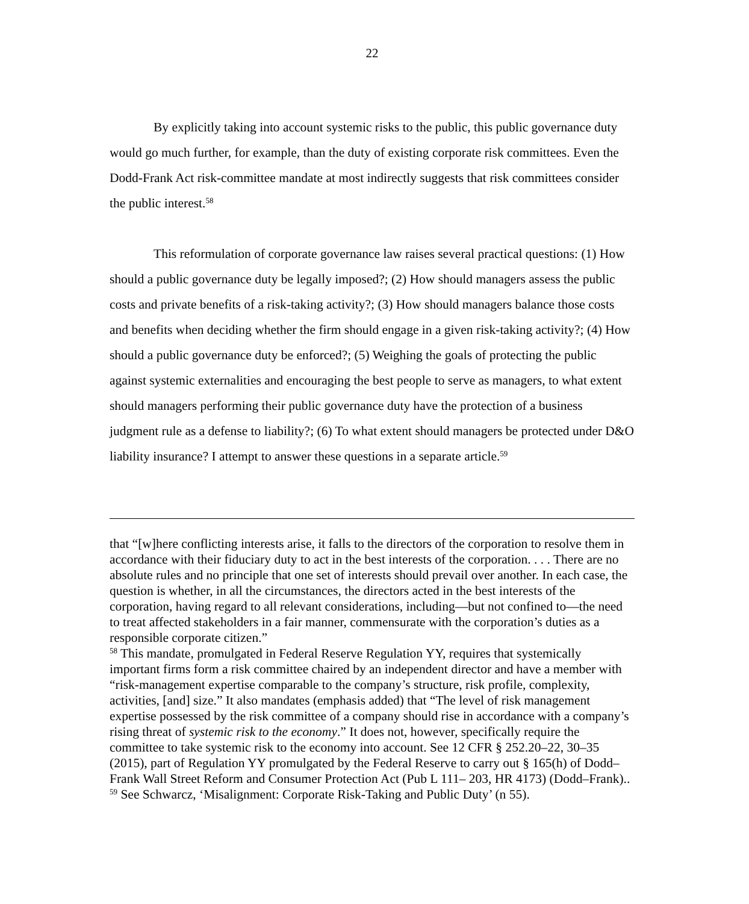22
By explicitly taking into account systemic risks to the public, this public governance duty would go much further, for example, than the duty of existing corporate risk committees. Even the Dodd-Frank Act risk-committee mandate at most indirectly suggests that risk committees consider the public interest.<sup>58</sup>
This reformulation of corporate governance law raises several practical questions: (1) How should a public governance duty be legally imposed?; (2) How should managers assess the public costs and private benefits of a risk-taking activity?; (3) How should managers balance those costs and benefits when deciding whether the firm should engage in a given risk-taking activity?; (4) How should a public governance duty be enforced?; (5) Weighing the goals of protecting the public against systemic externalities and encouraging the best people to serve as managers, to what extent should managers performing their public governance duty have the protection of a business judgment rule as a defense to liability?; (6) To what extent should managers be protected under D&O liability insurance? I attempt to answer these questions in a separate article.<sup>59</sup>
that “[w]here conflicting interests arise, it falls to the directors of the corporation to resolve them in accordance with their fiduciary duty to act in the best interests of the corporation. . . . There are no absolute rules and no principle that one set of interests should prevail over another. In each case, the question is whether, in all the circumstances, the directors acted in the best interests of the corporation, having regard to all relevant considerations, including—but not confined to—the need to treat affected stakeholders in a fair manner, commensurate with the corporation’s duties as a responsible corporate citizen.”
<sup>58</sup> This mandate, promulgated in Federal Reserve Regulation YY, requires that systemically important firms form a risk committee chaired by an independent director and have a member with “risk-management expertise comparable to the company’s structure, risk profile, complexity, activities, [and] size.” It also mandates (emphasis added) that “The level of risk management expertise possessed by the risk committee of a company should rise in accordance with a company’s rising threat of systemic risk to the economy.” It does not, however, specifically require the committee to take systemic risk to the economy into account. See 12 CFR § 252.20–22, 30–35 (2015), part of Regulation YY promulgated by the Federal Reserve to carry out § 165(h) of Dodd–Frank Wall Street Reform and Consumer Protection Act (Pub L 111– 203, HR 4173) (Dodd–Frank)..
<sup>59</sup> See Schwarcz, ‘Misalignment: Corporate Risk-Taking and Public Duty’ (n 55).